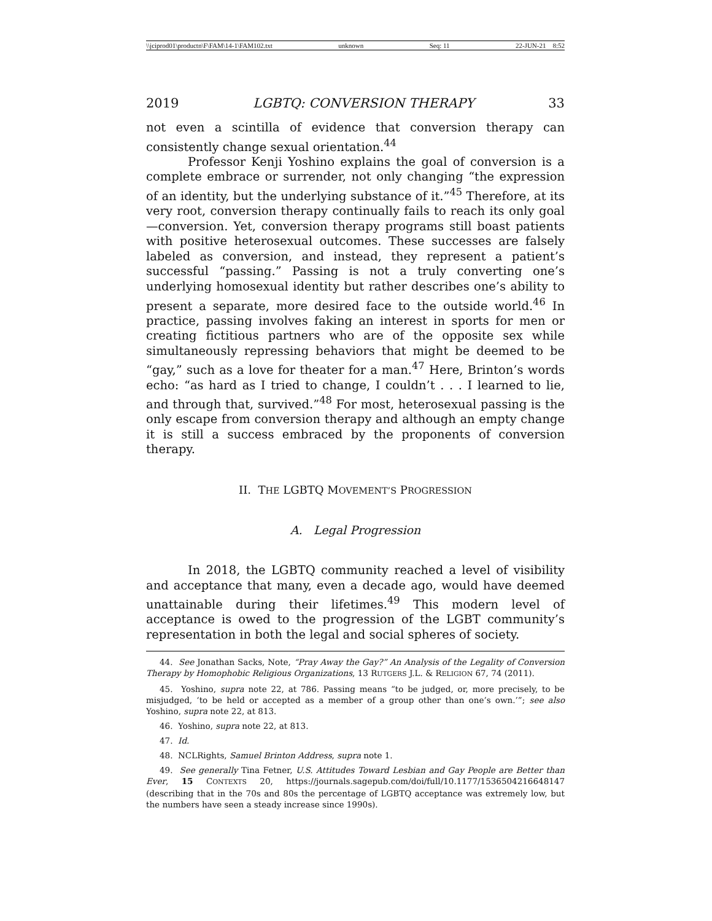\\jciprod01\productn\F\FAM\14-1\FAM102.txt unknown Seq: 11 22-JUN-21 8:52
2019 LGBTQ: CONVERSION THERAPY 33
not even a scintilla of evidence that conversion therapy can consistently change sexual orientation.<sup>44</sup>
Professor Kenji Yoshino explains the goal of conversion is a complete embrace or surrender, not only changing “the expression of an identity, but the underlying substance of it.”<sup>45</sup> Therefore, at its very root, conversion therapy continually fails to reach its only goal—conversion. Yet, conversion therapy programs still boast patients with positive heterosexual outcomes. These successes are falsely labeled as conversion, and instead, they represent a patient’s successful “passing.” Passing is not a truly converting one’s underlying homosexual identity but rather describes one’s ability to present a separate, more desired face to the outside world.<sup>46</sup> In practice, passing involves faking an interest in sports for men or creating fictitious partners who are of the opposite sex while simultaneously repressing behaviors that might be deemed to be “gay,” such as a love for theater for a man.<sup>47</sup> Here, Brinton’s words echo: “as hard as I tried to change, I couldn’t . . . I learned to lie, and through that, survived.”<sup>48</sup> For most, heterosexual passing is the only escape from conversion therapy and although an empty change it is still a success embraced by the proponents of conversion therapy.
II. THE LGBTQ MOVEMENT’S PROGRESSION
A. Legal Progression
In 2018, the LGBTQ community reached a level of visibility and acceptance that many, even a decade ago, would have deemed unattainable during their lifetimes.<sup>49</sup> This modern level of acceptance is owed to the progression of the LGBT community’s representation in both the legal and social spheres of society.
44. See Jonathan Sacks, Note, “Pray Away the Gay?” An Analysis of the Legality of Conversion Therapy by Homophobic Religious Organizations, 13 RUTGERS J.L. & RELIGION 67, 74 (2011).
45. Yoshino, supra note 22, at 786. Passing means “to be judged, or, more precisely, to be misjudged, ‘to be held or accepted as a member of a group other than one’s own.’”; see also Yoshino, supra note 22, at 813.
46. Yoshino, supra note 22, at 813.
47. Id.
48. NCLRights, Samuel Brinton Address, supra note 1.
49. See generally Tina Fetner, U.S. Attitudes Toward Lesbian and Gay People are Better than Ever, 15 CONTEXTS 20, https://journals.sagepub.com/doi/full/10.1177/1536504216648147 (describing that in the 70s and 80s the percentage of LGBTQ acceptance was extremely low, but the numbers have seen a steady increase since 1990s).